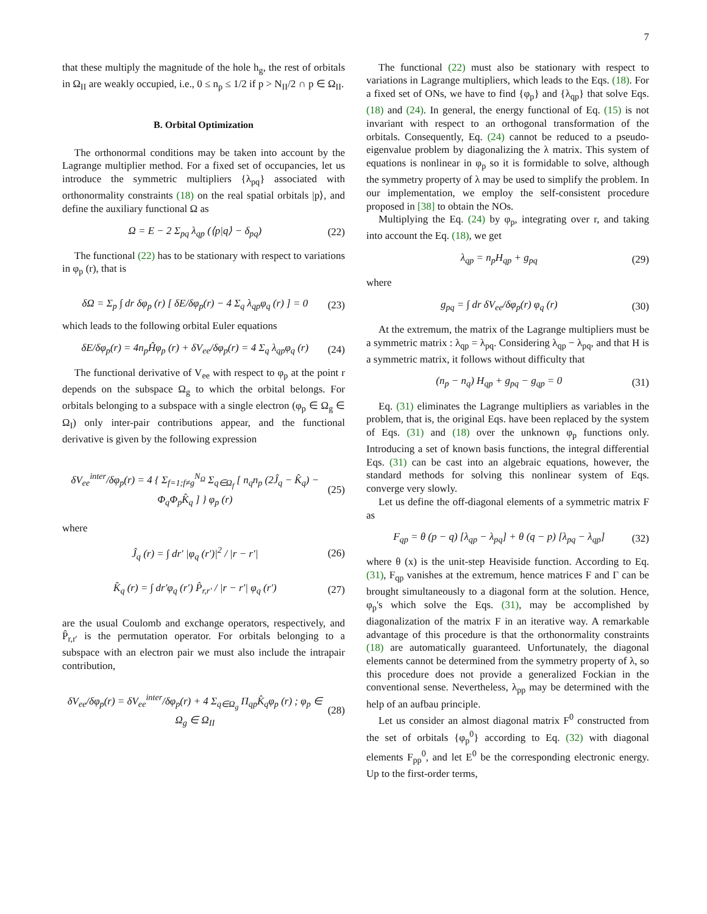7
that these multiply the magnitude of the hole h<sub>g</sub>, the rest of orbitals in Ω<sub>II</sub> are weakly occupied, i.e., 0 ≤ n<sub>p</sub> ≤ 1/2 if p > N<sub>II</sub>/2 ∩ p ∈ Ω<sub>II</sub>.
B. Orbital Optimization
The orthonormal conditions may be taken into account by the Lagrange multiplier method. For a fixed set of occupancies, let us introduce the symmetric multipliers {λ<sub>pq</sub>} associated with orthonormality constraints (18) on the real spatial orbitals |p⟩, and define the auxiliary functional Ω as
Ω = E − 2 Σ<sub>pq</sub> λ<sub>qp</sub> (⟨p|q⟩ − δ<sub>pq</sub>) (22)
The functional (22) has to be stationary with respect to variations in φ<sub>p</sub> (r), that is
δΩ = Σ<sub>p</sub> ∫ dr δφ<sub>p</sub> (r) [ δE/δφ<sub>p</sub>(r) − 4 Σ<sub>q</sub> λ<sub>qp</sub>φ<sub>q</sub> (r) ] = 0 (23)
which leads to the following orbital Euler equations
δE/δφ<sub>p</sub>(r) = 4n<sub>p</sub>Ĥφ<sub>p</sub> (r) + δV<sub>ee</sub>/δφ<sub>p</sub>(r) = 4 Σ<sub>q</sub> λ<sub>qp</sub>φ<sub>q</sub> (r) (24)
The functional derivative of V<sub>ee</sub> with respect to φ<sub>p</sub> at the point r depends on the subspace Ω<sub>g</sub> to which the orbital belongs. For orbitals belonging to a subspace with a single electron (φ<sub>p</sub> ∈ Ω<sub>g</sub> ∈ Ω<sub>I</sub>) only inter-pair contributions appear, and the functional derivative is given by the following expression
δV<sub>ee</sub><sup>inter</sup>/δφ<sub>p</sub>(r) = 4 { Σ<sub>f=1;f≠g</sub><sup>N<sub>Ω</sub></sup> Σ<sub>q∈Ω<sub>f</sub></sub> [ n<sub>q</sub>n<sub>p</sub> (2Ĵ<sub>q</sub> − K̂<sub>q</sub>) − Φ<sub>q</sub>Φ<sub>p</sub>K̂<sub>q</sub> ] } φ<sub>p</sub> (r) (25)
where
Ĵ<sub>q</sub> (r) = ∫ dr′ |φ<sub>q</sub> (r′)|<sup>2</sup> / |r − r′| (26)
K̂<sub>q</sub> (r) = ∫ dr′φ<sub>q</sub> (r′) P̂<sub>r,r′</sub> / |r − r′| φ<sub>q</sub> (r′) (27)
are the usual Coulomb and exchange operators, respectively, and P̂<sub>r,r′</sub> is the permutation operator. For orbitals belonging to a subspace with an electron pair we must also include the intrapair contribution,
δV<sub>ee</sub>/δφ<sub>p</sub>(r) = δV<sub>ee</sub><sup>inter</sup>/δφ<sub>p</sub>(r) + 4 Σ<sub>q∈Ω<sub>g</sub></sub> Π<sub>qp</sub>K̂<sub>q</sub>φ<sub>p</sub> (r) ; φ<sub>p</sub> ∈ Ω<sub>g</sub> ∈ Ω<sub>II</sub> (28)
The functional (22) must also be stationary with respect to variations in Lagrange multipliers, which leads to the Eqs. (18). For a fixed set of ONs, we have to find {φ<sub>p</sub>} and {λ<sub>qp</sub>} that solve Eqs. (18) and (24). In general, the energy functional of Eq. (15) is not invariant with respect to an orthogonal transformation of the orbitals. Consequently, Eq. (24) cannot be reduced to a pseudo-eigenvalue problem by diagonalizing the λ matrix. This system of equations is nonlinear in φ<sub>p</sub> so it is formidable to solve, although the symmetry property of λ may be used to simplify the problem. In our implementation, we employ the self-consistent procedure proposed in [38] to obtain the NOs.
Multiplying the Eq. (24) by φ<sub>p</sub>, integrating over r, and taking into account the Eq. (18), we get
λ<sub>qp</sub> = n<sub>p</sub>H<sub>qp</sub> + g<sub>pq</sub> (29)
where
g<sub>pq</sub> = ∫ dr δV<sub>ee</sub>/δφ<sub>p</sub>(r) φ<sub>q</sub> (r) (30)
At the extremum, the matrix of the Lagrange multipliers must be a symmetric matrix : λ<sub>qp</sub> = λ<sub>pq</sub>. Considering λ<sub>qp</sub> − λ<sub>pq</sub>, and that H is a symmetric matrix, it follows without difficulty that
(n<sub>p</sub> − n<sub>q</sub>) H<sub>qp</sub> + g<sub>pq</sub> − g<sub>qp</sub> = 0 (31)
Eq. (31) eliminates the Lagrange multipliers as variables in the problem, that is, the original Eqs. have been replaced by the system of Eqs. (31) and (18) over the unknown φ<sub>p</sub> functions only. Introducing a set of known basis functions, the integral differential Eqs. (31) can be cast into an algebraic equations, however, the standard methods for solving this nonlinear system of Eqs. converge very slowly.
Let us define the off-diagonal elements of a symmetric matrix F as
F<sub>qp</sub> = θ (p − q) [λ<sub>qp</sub> − λ<sub>pq</sub>] + θ (q − p) [λ<sub>pq</sub> − λ<sub>qp</sub>] (32)
where θ (x) is the unit-step Heaviside function. According to Eq. (31), F<sub>qp</sub> vanishes at the extremum, hence matrices F and Γ can be brought simultaneously to a diagonal form at the solution. Hence, φ<sub>p</sub>'s which solve the Eqs. (31), may be accomplished by diagonalization of the matrix F in an iterative way. A remarkable advantage of this procedure is that the orthonormality constraints (18) are automatically guaranteed. Unfortunately, the diagonal elements cannot be determined from the symmetry property of λ, so this procedure does not provide a generalized Fockian in the conventional sense. Nevertheless, λ<sub>pp</sub> may be determined with the help of an aufbau principle.
Let us consider an almost diagonal matrix F<sup>0</sup> constructed from the set of orbitals {φ<sub>p</sub><sup>0</sup>} according to Eq. (32) with diagonal elements F<sub>pp</sub><sup>0</sup>, and let E<sup>0</sup> be the corresponding electronic energy. Up to the first-order terms,